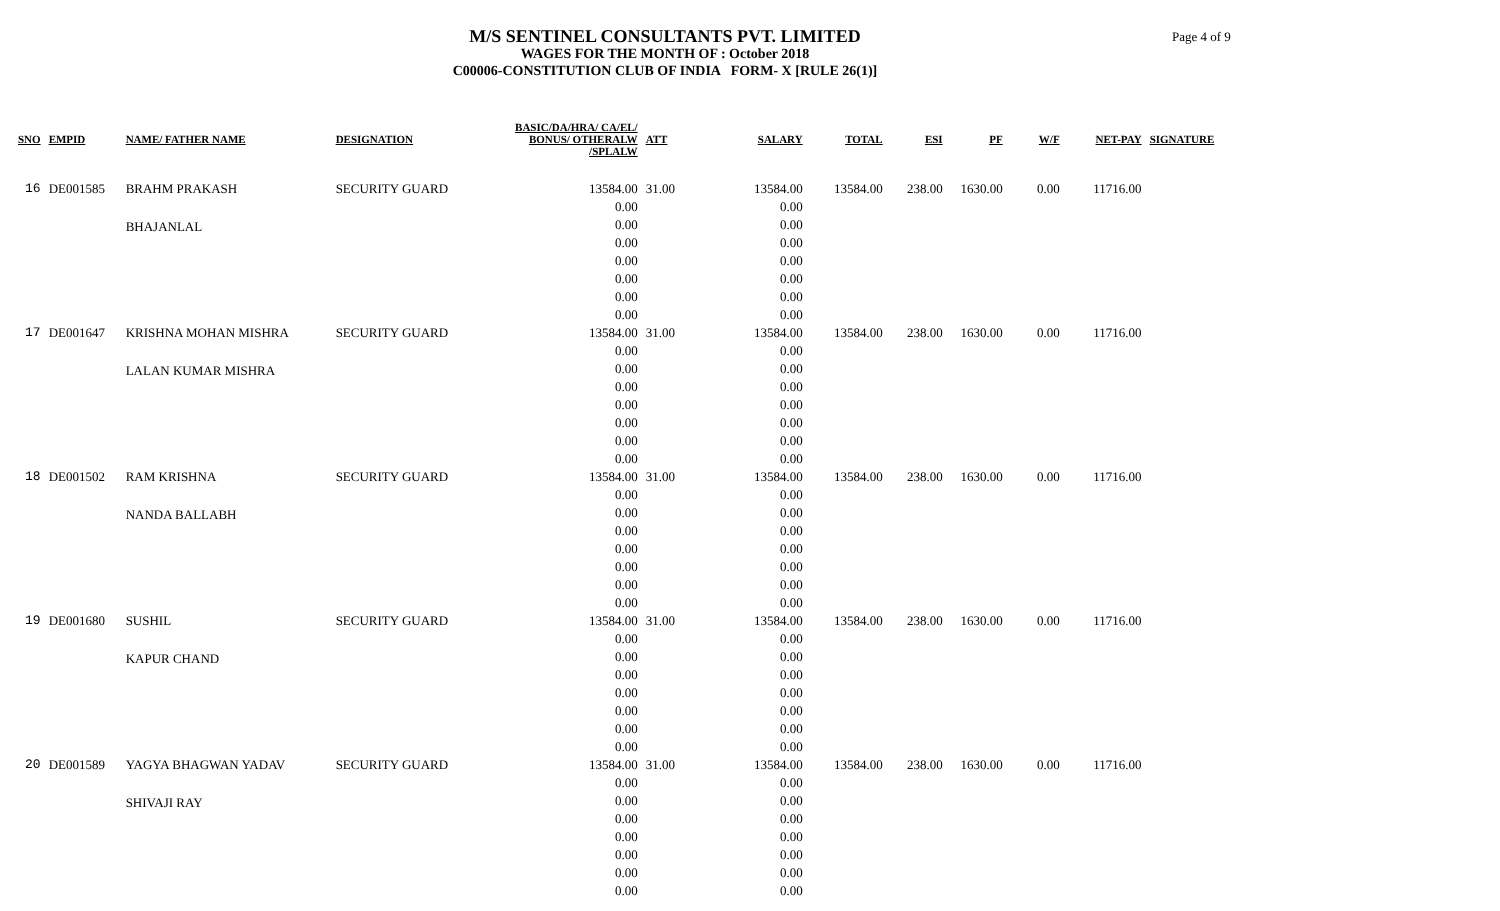M/S SENTINEL CONSULTANTS PVT. LIMITED
WAGES FOR THE MONTH OF : October 2018
C00006-CONSTITUTION CLUB OF INDIA FORM- X [RULE 26(1)]
Page 4 of 9
| SNO | EMPID | NAME/ FATHER NAME | DESIGNATION | BASIC/DA/HRA/ CA/EL/ BONUS/ OTHERALW /SPLALW | ATT | SALARY | TOTAL | ESI | PF | W/F | NET-PAY | SIGNATURE |
| --- | --- | --- | --- | --- | --- | --- | --- | --- | --- | --- | --- | --- |
| 16 | DE001585 | BRAHM PRAKASH | SECURITY GUARD | 13584.00 | 31.00 | 13584.00 | 13584.00 | 238.00 | 1630.00 | 0.00 | 11716.00 | |
| | | BHAJANLAL | | 0.00 | | 0.00 | | | | | | |
| | | | | 0.00 | | 0.00 | | | | | | |
| | | | | 0.00 | | 0.00 | | | | | | |
| | | | | 0.00 | | 0.00 | | | | | | |
| | | | | 0.00 | | 0.00 | | | | | | |
| | | | | 0.00 | | 0.00 | | | | | | |
| | | | | 0.00 | | 0.00 | | | | | | |
| 17 | DE001647 | KRISHNA MOHAN MISHRA | SECURITY GUARD | 13584.00 | 31.00 | 13584.00 | 13584.00 | 238.00 | 1630.00 | 0.00 | 11716.00 | |
| | | LALAN KUMAR MISHRA | | 0.00 | | 0.00 | | | | | | |
| | | | | 0.00 | | 0.00 | | | | | | |
| | | | | 0.00 | | 0.00 | | | | | | |
| | | | | 0.00 | | 0.00 | | | | | | |
| | | | | 0.00 | | 0.00 | | | | | | |
| | | | | 0.00 | | 0.00 | | | | | | |
| | | | | 0.00 | | 0.00 | | | | | | |
| 18 | DE001502 | RAM KRISHNA | SECURITY GUARD | 13584.00 | 31.00 | 13584.00 | 13584.00 | 238.00 | 1630.00 | 0.00 | 11716.00 | |
| | | NANDA BALLABH | | 0.00 | | 0.00 | | | | | | |
| | | | | 0.00 | | 0.00 | | | | | | |
| | | | | 0.00 | | 0.00 | | | | | | |
| | | | | 0.00 | | 0.00 | | | | | | |
| | | | | 0.00 | | 0.00 | | | | | | |
| | | | | 0.00 | | 0.00 | | | | | | |
| | | | | 0.00 | | 0.00 | | | | | | |
| 19 | DE001680 | SUSHIL | SECURITY GUARD | 13584.00 | 31.00 | 13584.00 | 13584.00 | 238.00 | 1630.00 | 0.00 | 11716.00 | |
| | | KAPUR CHAND | | 0.00 | | 0.00 | | | | | | |
| | | | | 0.00 | | 0.00 | | | | | | |
| | | | | 0.00 | | 0.00 | | | | | | |
| | | | | 0.00 | | 0.00 | | | | | | |
| | | | | 0.00 | | 0.00 | | | | | | |
| | | | | 0.00 | | 0.00 | | | | | | |
| | | | | 0.00 | | 0.00 | | | | | | |
| 20 | DE001589 | YAGYA BHAGWAN YADAV | SECURITY GUARD | 13584.00 | 31.00 | 13584.00 | 13584.00 | 238.00 | 1630.00 | 0.00 | 11716.00 | |
| | | SHIVAJI RAY | | 0.00 | | 0.00 | | | | | | |
| | | | | 0.00 | | 0.00 | | | | | | |
| | | | | 0.00 | | 0.00 | | | | | | |
| | | | | 0.00 | | 0.00 | | | | | | |
| | | | | 0.00 | | 0.00 | | | | | | |
| | | | | 0.00 | | 0.00 | | | | | | |
| | | | | 0.00 | | 0.00 | | | | | | |